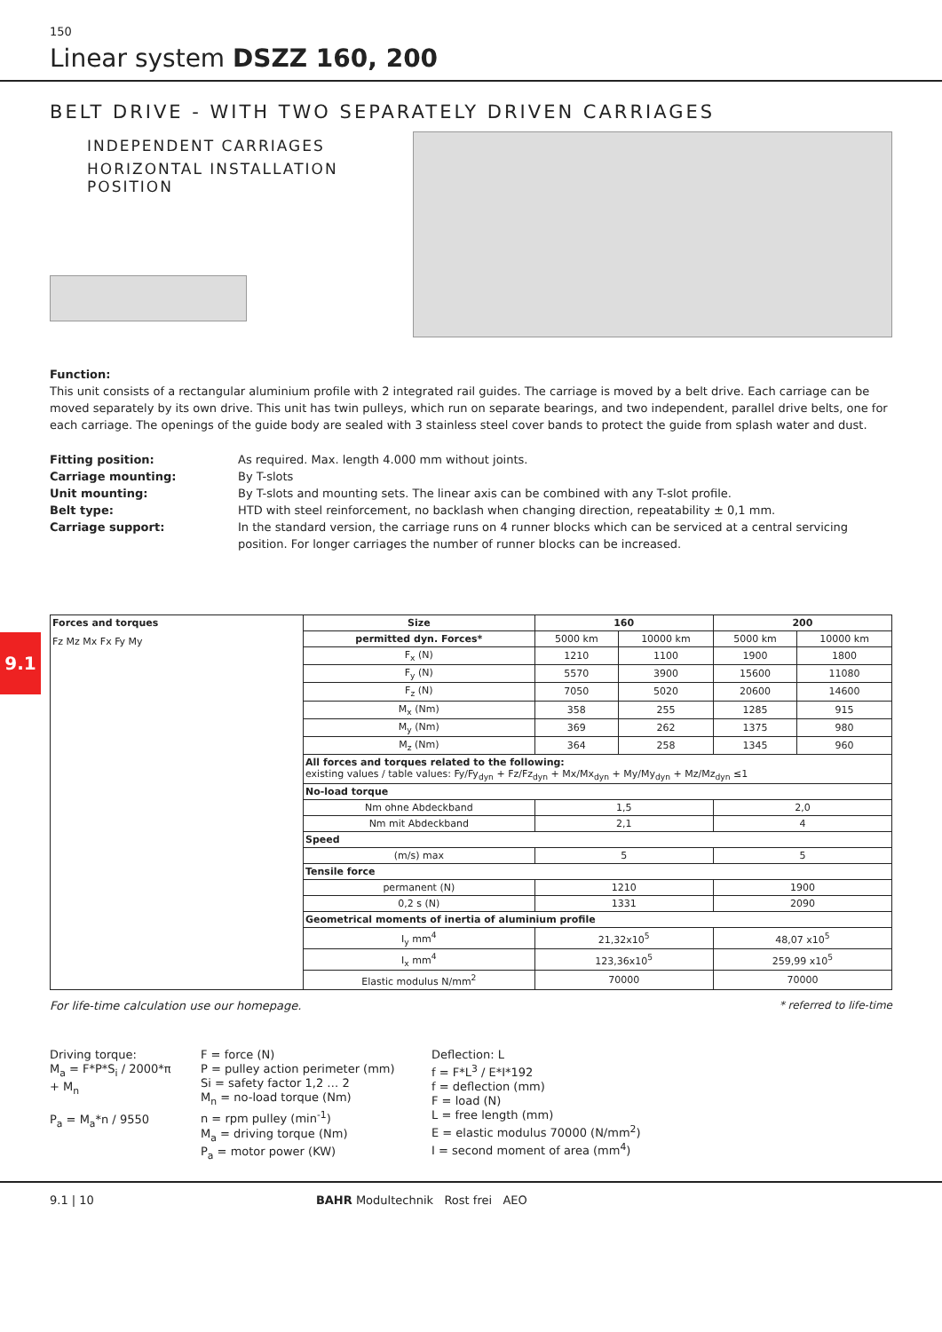9.1
150
Linear system DSZZ 160, 200
BELT DRIVE - WITH TWO SEPARATELY DRIVEN CARRIAGES
INDEPENDENT CARRIAGES
HORIZONTAL INSTALLATION POSITION
Function:
This unit consists of a rectangular aluminium profile with 2 integrated rail guides. The carriage is moved by a belt drive. Each carriage can be moved separately by its own drive. This unit has twin pulleys, which run on separate bearings, and two independent, parallel drive belts, one for each carriage. The openings of the guide body are sealed with 3 stainless steel cover bands to protect the guide from splash water and dust.
Fitting position: As required. Max. length 4.000 mm without joints. Carriage mounting: By T-slots Unit mounting: By T-slots and mounting sets. The linear axis can be combined with any T-slot profile. Belt type: HTD with steel reinforcement, no backlash when changing direction, repeatability ± 0,1 mm. Carriage support: In the standard version, the carriage runs on 4 runner blocks which can be serviced at a central servicing position. For longer carriages the number of runner blocks can be increased.
| Forces and torques Fz Mz Mx Fx Fy My | Size | 160 | | 200 | |
| | permitted dyn. Forces* | 5000 km | 10000 km | 5000 km | 10000 km |
| | F<sub>x</sub> (N) | 1210 | 1100 | 1900 | 1800 |
| | F<sub>y</sub> (N) | 5570 | 3900 | 15600 | 11080 |
| | F<sub>z</sub> (N) | 7050 | 5020 | 20600 | 14600 |
| | M<sub>x</sub> (Nm) | 358 | 255 | 1285 | 915 |
| | M<sub>y</sub> (Nm) | 369 | 262 | 1375 | 980 |
| | M<sub>z</sub> (Nm) | 364 | 258 | 1345 | 960 |
| | All forces and torques related to the following: existing values / table values: Fy/Fy<sub>dyn</sub> + Fz/Fz<sub>dyn</sub> + Mx/Mx<sub>dyn</sub> + My/My<sub>dyn</sub> + Mz/Mz<sub>dyn</sub> ≤1 | | | | |
| | No-load torque | | | | |
| | Nm ohne Abdeckband | 1,5 | | 2,0 | |
| | Nm mit Abdeckband | 2,1 | | 4 | |
| | Speed | | | | |
| | (m/s) max | 5 | | 5 | |
| | Tensile force | | | | |
| | permanent (N) | 1210 | | 1900 | |
| | 0,2 s (N) | 1331 | | 2090 | |
| | Geometrical moments of inertia of aluminium profile | | | | |
| | I<sub>y</sub> mm<sup>4</sup> | 21,32x10<sup>5</sup> | | 48,07 x10<sup>5</sup> | |
| | I<sub>x</sub> mm<sup>4</sup> | 123,36x10<sup>5</sup> | | 259,99 x10<sup>5</sup> | |
| | Elastic modulus N/mm<sup>2</sup> | 70000 | | 70000 | |
For life-time calculation use our homepage. * referred to life-time
Driving torque:
M<sub>a</sub> = F*P*S<sub>i</sub> / 2000*π + M<sub>n</sub>
P<sub>a</sub> = M<sub>a</sub>*n / 9550
F = force (N)
P = pulley action perimeter (mm)
Si = safety factor 1,2 … 2
M<sub>n</sub> = no-load torque (Nm)
n = rpm pulley (min<sup>-1</sup>)
M<sub>a</sub> = driving torque (Nm)
P<sub>a</sub> = motor power (KW)
Deflection: L
f = F*L<sup>3</sup> / E*I*192
f = deflection (mm)
F = load (N)
L = free length (mm)
E = elastic modulus 70000 (N/mm<sup>2</sup>)
I = second moment of area (mm<sup>4</sup>)
9.1 | 10 BAHR Modultechnik Rost frei AEO